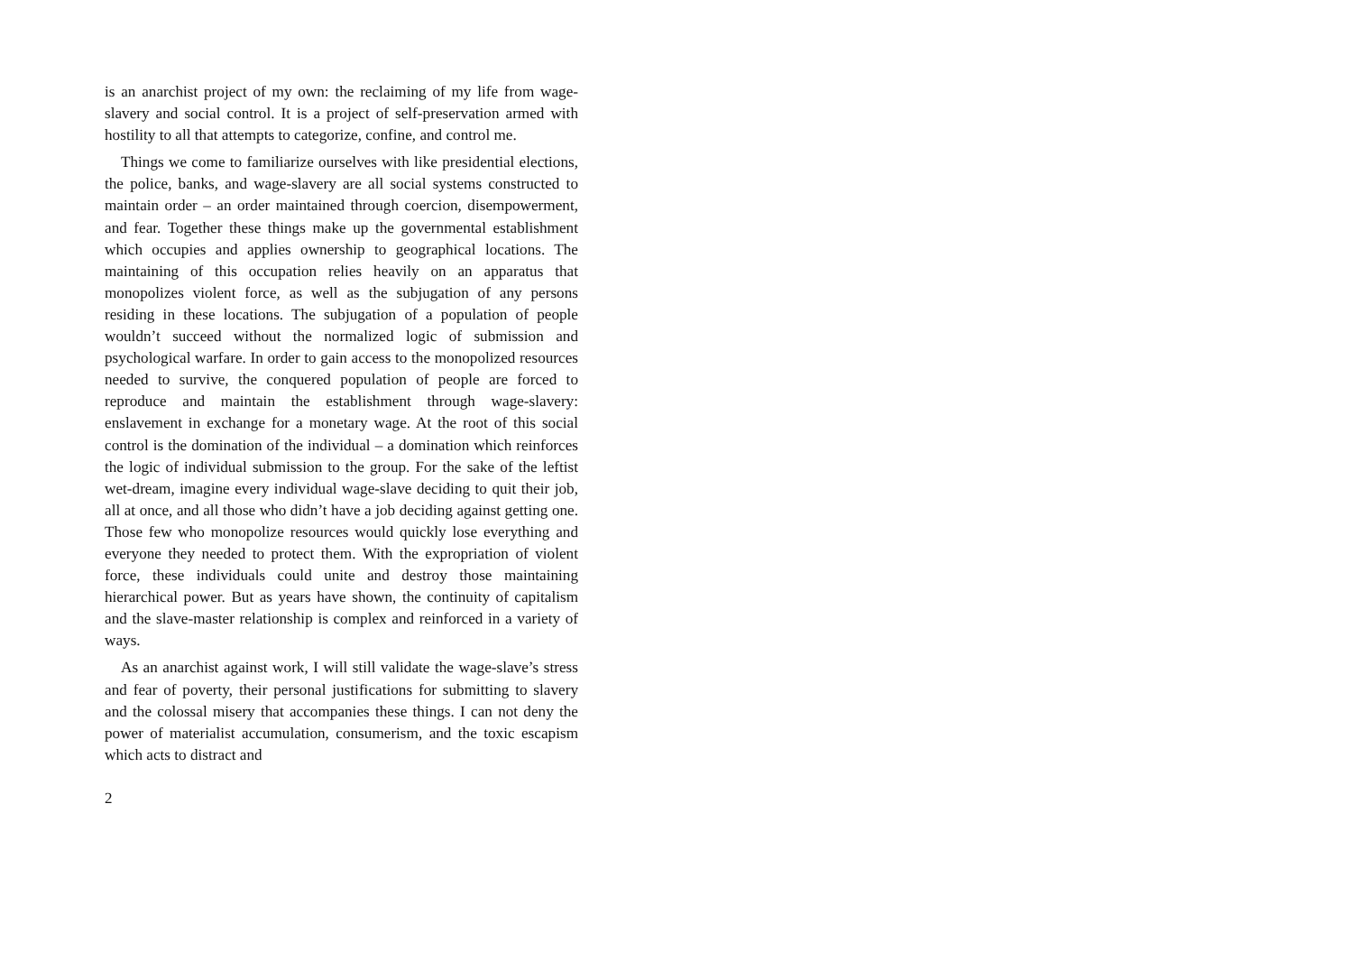is an anarchist project of my own: the reclaiming of my life from wage-slavery and social control. It is a project of self-preservation armed with hostility to all that attempts to categorize, confine, and control me.
Things we come to familiarize ourselves with like presidential elections, the police, banks, and wage-slavery are all social systems constructed to maintain order – an order maintained through coercion, disempowerment, and fear. Together these things make up the governmental establishment which occupies and applies ownership to geographical locations. The maintaining of this occupation relies heavily on an apparatus that monopolizes violent force, as well as the subjugation of any persons residing in these locations. The subjugation of a population of people wouldn’t succeed without the normalized logic of submission and psychological warfare. In order to gain access to the monopolized resources needed to survive, the conquered population of people are forced to reproduce and maintain the establishment through wage-slavery: enslavement in exchange for a monetary wage. At the root of this social control is the domination of the individual – a domination which reinforces the logic of individual submission to the group. For the sake of the leftist wet-dream, imagine every individual wage-slave deciding to quit their job, all at once, and all those who didn’t have a job deciding against getting one. Those few who monopolize resources would quickly lose everything and everyone they needed to protect them. With the expropriation of violent force, these individuals could unite and destroy those maintaining hierarchical power. But as years have shown, the continuity of capitalism and the slave-master relationship is complex and reinforced in a variety of ways.
As an anarchist against work, I will still validate the wage-slave’s stress and fear of poverty, their personal justifications for submitting to slavery and the colossal misery that accompanies these things. I can not deny the power of materialist accumulation, consumerism, and the toxic escapism which acts to distract and
2